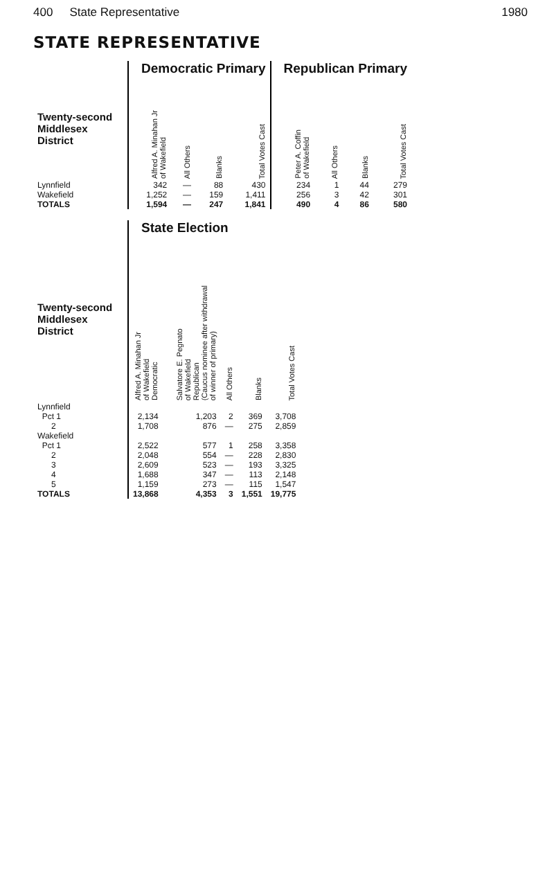400 State Representative 1980
STATE REPRESENTATIVE
| | Democratic Primary | | | | Republican Primary | | | |
| Twenty-second Middlesex District | Alfred A. Minahan Jr of Wakefield | All Others | Blanks | Total Votes Cast | Peter A. Coffin of Wakefield | All Others | Blanks | Total Votes Cast |
| Lynnfield | 342 | — | 88 | 430 | 234 | 1 | 44 | 279 |
| Wakefield | 1,252 | — | 159 | 1,411 | 256 | 3 | 42 | 301 |
| TOTALS | 1,594 | — | 247 | 1,841 | 490 | 4 | 86 | 580 |
| | State Election | | | | |
| Twenty-second Middlesex District | Alfred A. Minahan Jr of Wakefield Democratic | Salvatore E. Pegnato of Wakefield Republican (Caucus nominee after withdrawal of winner of primary) | All Others | Blanks | Total Votes Cast |
| Lynnfield | | | | | |
| Pct 1 | 2,134 | 1,203 | 2 | 369 | 3,708 |
| 2 | 1,708 | 876 | — | 275 | 2,859 |
| Wakefield | | | | | |
| Pct 1 | 2,522 | 577 | 1 | 258 | 3,358 |
| 2 | 2,048 | 554 | — | 228 | 2,830 |
| 3 | 2,609 | 523 | — | 193 | 3,325 |
| 4 | 1,688 | 347 | — | 113 | 2,148 |
| 5 | 1,159 | 273 | — | 115 | 1,547 |
| TOTALS | 13,868 | 4,353 | 3 | 1,551 | 19,775 |